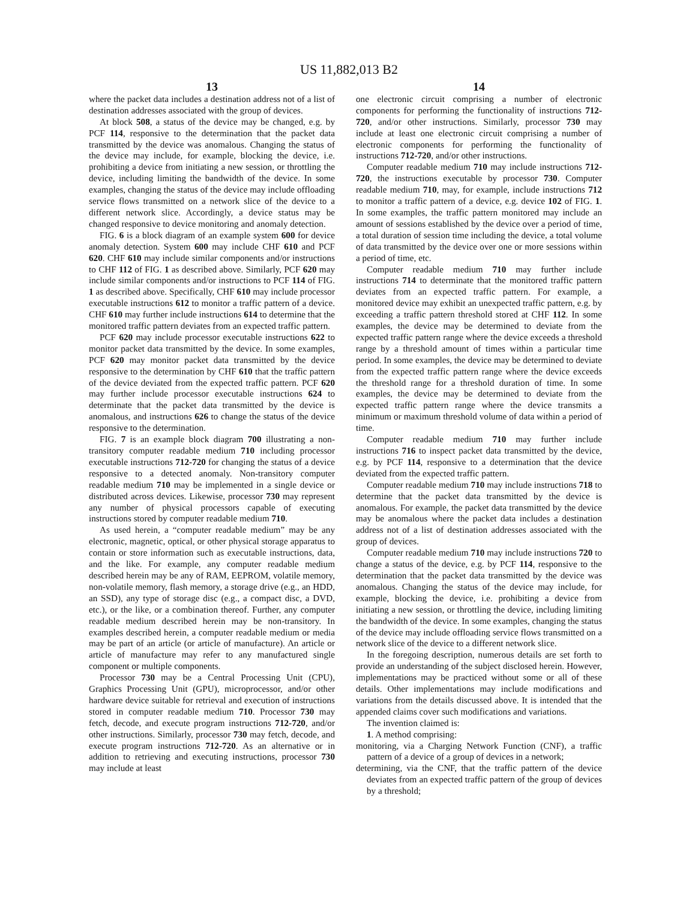US 11,882,013 B2
13
where the packet data includes a destination address not of a list of destination addresses associated with the group of devices.
At block 508, a status of the device may be changed, e.g. by PCF 114, responsive to the determination that the packet data transmitted by the device was anomalous. Changing the status of the device may include, for example, blocking the device, i.e. prohibiting a device from initiating a new session, or throttling the device, including limiting the bandwidth of the device. In some examples, changing the status of the device may include offloading service flows transmitted on a network slice of the device to a different network slice. Accordingly, a device status may be changed responsive to device monitoring and anomaly detection.
FIG. 6 is a block diagram of an example system 600 for device anomaly detection. System 600 may include CHF 610 and PCF 620. CHF 610 may include similar components and/or instructions to CHF 112 of FIG. 1 as described above. Similarly, PCF 620 may include similar components and/or instructions to PCF 114 of FIG. 1 as described above. Specifically, CHF 610 may include processor executable instructions 612 to monitor a traffic pattern of a device. CHF 610 may further include instructions 614 to determine that the monitored traffic pattern deviates from an expected traffic pattern.
PCF 620 may include processor executable instructions 622 to monitor packet data transmitted by the device. In some examples, PCF 620 may monitor packet data transmitted by the device responsive to the determination by CHF 610 that the traffic pattern of the device deviated from the expected traffic pattern. PCF 620 may further include processor executable instructions 624 to determinate that the packet data transmitted by the device is anomalous, and instructions 626 to change the status of the device responsive to the determination.
FIG. 7 is an example block diagram 700 illustrating a non-transitory computer readable medium 710 including processor executable instructions 712-720 for changing the status of a device responsive to a detected anomaly. Non-transitory computer readable medium 710 may be implemented in a single device or distributed across devices. Likewise, processor 730 may represent any number of physical processors capable of executing instructions stored by computer readable medium 710.
As used herein, a “computer readable medium” may be any electronic, magnetic, optical, or other physical storage apparatus to contain or store information such as executable instructions, data, and the like. For example, any computer readable medium described herein may be any of RAM, EEPROM, volatile memory, non-volatile memory, flash memory, a storage drive (e.g., an HDD, an SSD), any type of storage disc (e.g., a compact disc, a DVD, etc.), or the like, or a combination thereof. Further, any computer readable medium described herein may be non-transitory. In examples described herein, a computer readable medium or media may be part of an article (or article of manufacture). An article or article of manufacture may refer to any manufactured single component or multiple components.
Processor 730 may be a Central Processing Unit (CPU), Graphics Processing Unit (GPU), microprocessor, and/or other hardware device suitable for retrieval and execution of instructions stored in computer readable medium 710. Processor 730 may fetch, decode, and execute program instructions 712-720, and/or other instructions. Similarly, processor 730 may fetch, decode, and execute program instructions 712-720. As an alternative or in addition to retrieving and executing instructions, processor 730 may include at least
14
one electronic circuit comprising a number of electronic components for performing the functionality of instructions 712-720, and/or other instructions. Similarly, processor 730 may include at least one electronic circuit comprising a number of electronic components for performing the functionality of instructions 712-720, and/or other instructions.
Computer readable medium 710 may include instructions 712-720, the instructions executable by processor 730. Computer readable medium 710, may, for example, include instructions 712 to monitor a traffic pattern of a device, e.g. device 102 of FIG. 1. In some examples, the traffic pattern monitored may include an amount of sessions established by the device over a period of time, a total duration of session time including the device, a total volume of data transmitted by the device over one or more sessions within a period of time, etc.
Computer readable medium 710 may further include instructions 714 to determinate that the monitored traffic pattern deviates from an expected traffic pattern. For example, a monitored device may exhibit an unexpected traffic pattern, e.g. by exceeding a traffic pattern threshold stored at CHF 112. In some examples, the device may be determined to deviate from the expected traffic pattern range where the device exceeds a threshold range by a threshold amount of times within a particular time period. In some examples, the device may be determined to deviate from the expected traffic pattern range where the device exceeds the threshold range for a threshold duration of time. In some examples, the device may be determined to deviate from the expected traffic pattern range where the device transmits a minimum or maximum threshold volume of data within a period of time.
Computer readable medium 710 may further include instructions 716 to inspect packet data transmitted by the device, e.g. by PCF 114, responsive to a determination that the device deviated from the expected traffic pattern.
Computer readable medium 710 may include instructions 718 to determine that the packet data transmitted by the device is anomalous. For example, the packet data transmitted by the device may be anomalous where the packet data includes a destination address not of a list of destination addresses associated with the group of devices.
Computer readable medium 710 may include instructions 720 to change a status of the device, e.g. by PCF 114, responsive to the determination that the packet data transmitted by the device was anomalous. Changing the status of the device may include, for example, blocking the device, i.e. prohibiting a device from initiating a new session, or throttling the device, including limiting the bandwidth of the device. In some examples, changing the status of the device may include offloading service flows transmitted on a network slice of the device to a different network slice.
In the foregoing description, numerous details are set forth to provide an understanding of the subject disclosed herein. However, implementations may be practiced without some or all of these details. Other implementations may include modifications and variations from the details discussed above. It is intended that the appended claims cover such modifications and variations.
The invention claimed is:
1. A method comprising:
monitoring, via a Charging Network Function (CNF), a traffic pattern of a device of a group of devices in a network;
determining, via the CNF, that the traffic pattern of the device deviates from an expected traffic pattern of the group of devices by a threshold;